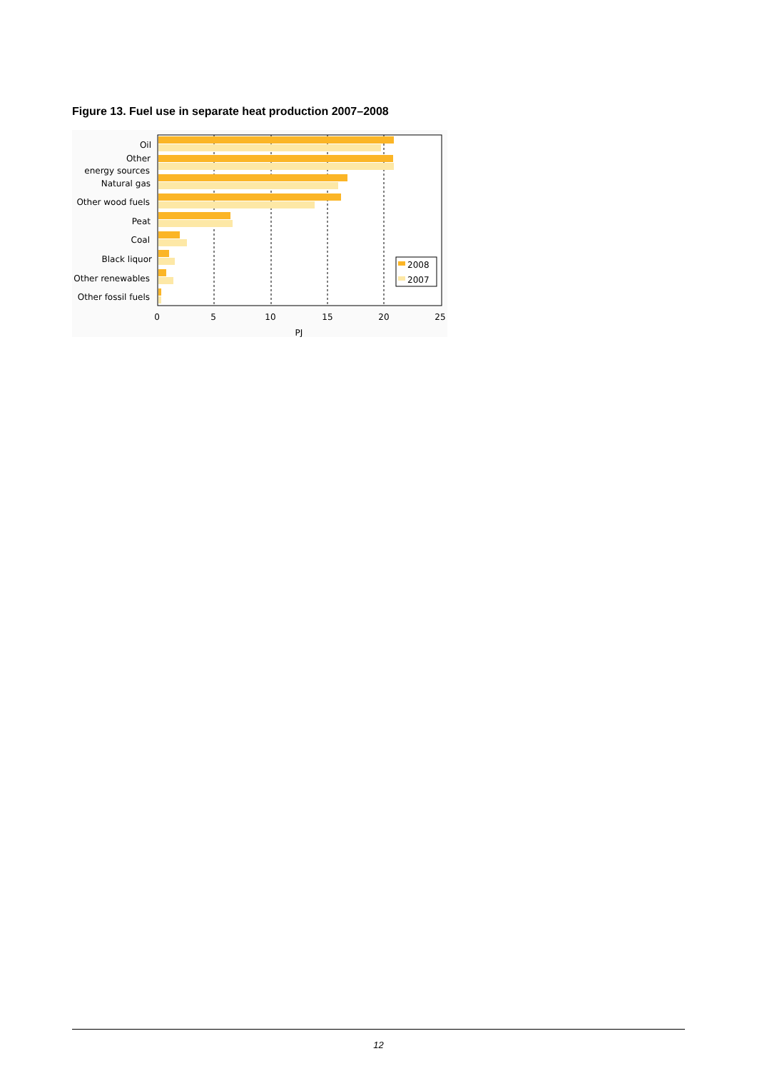Figure 13. Fuel use in separate heat production 2007–2008
Oil
Other
energy sources
Natural gas
Other wood fuels
Peat
Coal
Black liquor
Other renewables
Other fossil fuels
0
5
10
15
20
25
PJ
2008
2007
12